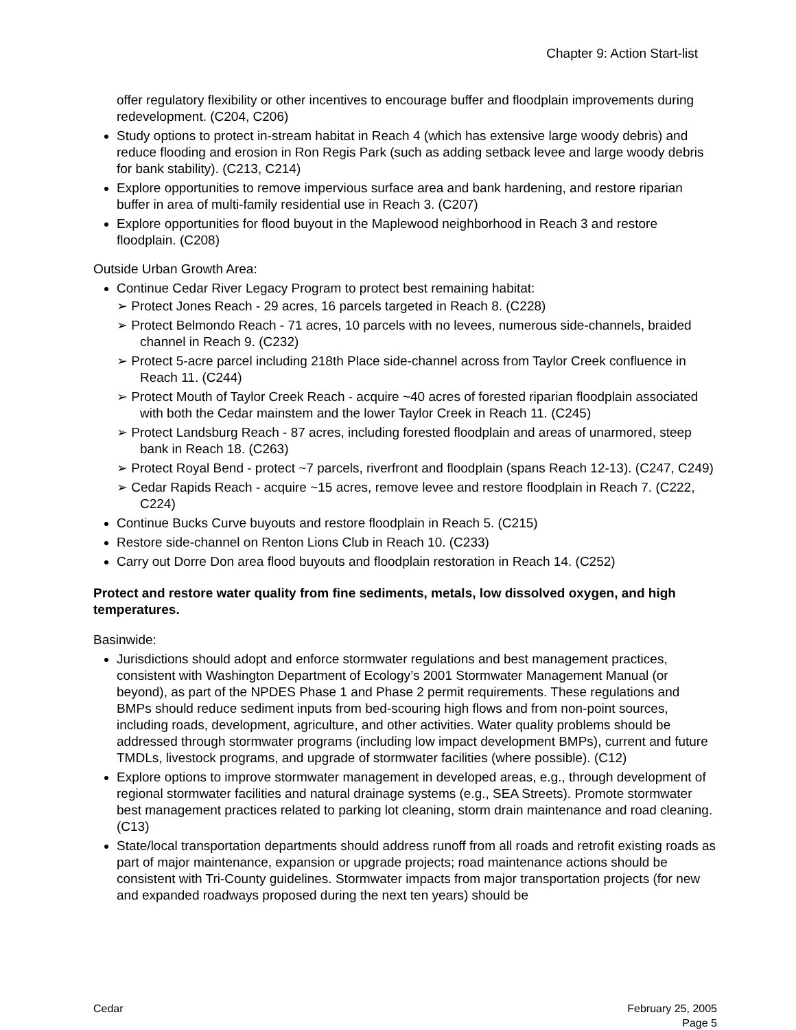Chapter 9: Action Start-list
offer regulatory flexibility or other incentives to encourage buffer and floodplain improvements during redevelopment. (C204, C206)
Study options to protect in-stream habitat in Reach 4 (which has extensive large woody debris) and reduce flooding and erosion in Ron Regis Park (such as adding setback levee and large woody debris for bank stability). (C213, C214)
Explore opportunities to remove impervious surface area and bank hardening, and restore riparian buffer in area of multi-family residential use in Reach 3. (C207)
Explore opportunities for flood buyout in the Maplewood neighborhood in Reach 3 and restore floodplain. (C208)
Outside Urban Growth Area:
Continue Cedar River Legacy Program to protect best remaining habitat:
➢ Protect Jones Reach - 29 acres, 16 parcels targeted in Reach 8. (C228)
➢ Protect Belmondo Reach - 71 acres, 10 parcels with no levees, numerous side-channels, braided channel in Reach 9. (C232)
➢ Protect 5-acre parcel including 218th Place side-channel across from Taylor Creek confluence in Reach 11. (C244)
➢ Protect Mouth of Taylor Creek Reach - acquire ~40 acres of forested riparian floodplain associated with both the Cedar mainstem and the lower Taylor Creek in Reach 11. (C245)
➢ Protect Landsburg Reach - 87 acres, including forested floodplain and areas of unarmored, steep bank in Reach 18. (C263)
➢ Protect Royal Bend - protect ~7 parcels, riverfront and floodplain (spans Reach 12-13). (C247, C249)
➢ Cedar Rapids Reach - acquire ~15 acres, remove levee and restore floodplain in Reach 7. (C222, C224)
Continue Bucks Curve buyouts and restore floodplain in Reach 5. (C215)
Restore side-channel on Renton Lions Club in Reach 10. (C233)
Carry out Dorre Don area flood buyouts and floodplain restoration in Reach 14. (C252)
Protect and restore water quality from fine sediments, metals, low dissolved oxygen, and high temperatures.
Basinwide:
Jurisdictions should adopt and enforce stormwater regulations and best management practices, consistent with Washington Department of Ecology’s 2001 Stormwater Management Manual (or beyond), as part of the NPDES Phase 1 and Phase 2 permit requirements. These regulations and BMPs should reduce sediment inputs from bed-scouring high flows and from non-point sources, including roads, development, agriculture, and other activities. Water quality problems should be addressed through stormwater programs (including low impact development BMPs), current and future TMDLs, livestock programs, and upgrade of stormwater facilities (where possible). (C12)
Explore options to improve stormwater management in developed areas, e.g., through development of regional stormwater facilities and natural drainage systems (e.g., SEA Streets). Promote stormwater best management practices related to parking lot cleaning, storm drain maintenance and road cleaning. (C13)
State/local transportation departments should address runoff from all roads and retrofit existing roads as part of major maintenance, expansion or upgrade projects; road maintenance actions should be consistent with Tri-County guidelines. Stormwater impacts from major transportation projects (for new and expanded roadways proposed during the next ten years) should be
Cedar February 25, 2005
Page 5